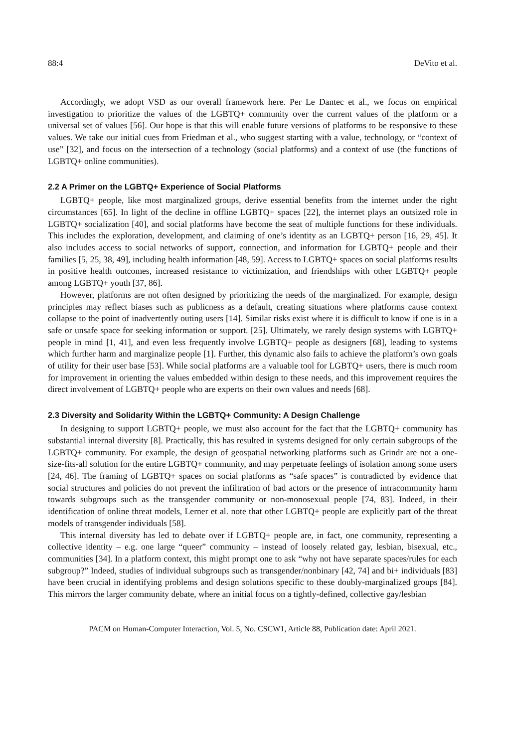88:4 DeVito et al.
Accordingly, we adopt VSD as our overall framework here. Per Le Dantec et al., we focus on empirical investigation to prioritize the values of the LGBTQ+ community over the current values of the platform or a universal set of values [56]. Our hope is that this will enable future versions of platforms to be responsive to these values. We take our initial cues from Friedman et al., who suggest starting with a value, technology, or “context of use” [32], and focus on the intersection of a technology (social platforms) and a context of use (the functions of LGBTQ+ online communities).
2.2 A Primer on the LGBTQ+ Experience of Social Platforms
LGBTQ+ people, like most marginalized groups, derive essential benefits from the internet under the right circumstances [65]. In light of the decline in offline LGBTQ+ spaces [22], the internet plays an outsized role in LGBTQ+ socialization [40], and social platforms have become the seat of multiple functions for these individuals. This includes the exploration, development, and claiming of one’s identity as an LGBTQ+ person [16, 29, 45]. It also includes access to social networks of support, connection, and information for LGBTQ+ people and their families [5, 25, 38, 49], including health information [48, 59]. Access to LGBTQ+ spaces on social platforms results in positive health outcomes, increased resistance to victimization, and friendships with other LGBTQ+ people among LGBTQ+ youth [37, 86].
However, platforms are not often designed by prioritizing the needs of the marginalized. For example, design principles may reflect biases such as publicness as a default, creating situations where platforms cause context collapse to the point of inadvertently outing users [14]. Similar risks exist where it is difficult to know if one is in a safe or unsafe space for seeking information or support. [25]. Ultimately, we rarely design systems with LGBTQ+ people in mind [1, 41], and even less frequently involve LGBTQ+ people as designers [68], leading to systems which further harm and marginalize people [1]. Further, this dynamic also fails to achieve the platform’s own goals of utility for their user base [53]. While social platforms are a valuable tool for LGBTQ+ users, there is much room for improvement in orienting the values embedded within design to these needs, and this improvement requires the direct involvement of LGBTQ+ people who are experts on their own values and needs [68].
2.3 Diversity and Solidarity Within the LGBTQ+ Community: A Design Challenge
In designing to support LGBTQ+ people, we must also account for the fact that the LGBTQ+ community has substantial internal diversity [8]. Practically, this has resulted in systems designed for only certain subgroups of the LGBTQ+ community. For example, the design of geospatial networking platforms such as Grindr are not a one-size-fits-all solution for the entire LGBTQ+ community, and may perpetuate feelings of isolation among some users [24, 46]. The framing of LGBTQ+ spaces on social platforms as “safe spaces” is contradicted by evidence that social structures and policies do not prevent the infiltration of bad actors or the presence of intracommunity harm towards subgroups such as the transgender community or non-monosexual people [74, 83]. Indeed, in their identification of online threat models, Lerner et al. note that other LGBTQ+ people are explicitly part of the threat models of transgender individuals [58].
This internal diversity has led to debate over if LGBTQ+ people are, in fact, one community, representing a collective identity – e.g. one large “queer” community – instead of loosely related gay, lesbian, bisexual, etc., communities [34]. In a platform context, this might prompt one to ask “why not have separate spaces/rules for each subgroup?” Indeed, studies of individual subgroups such as transgender/nonbinary [42, 74] and bi+ individuals [83] have been crucial in identifying problems and design solutions specific to these doubly-marginalized groups [84]. This mirrors the larger community debate, where an initial focus on a tightly-defined, collective gay/lesbian
PACM on Human-Computer Interaction, Vol. 5, No. CSCW1, Article 88, Publication date: April 2021.